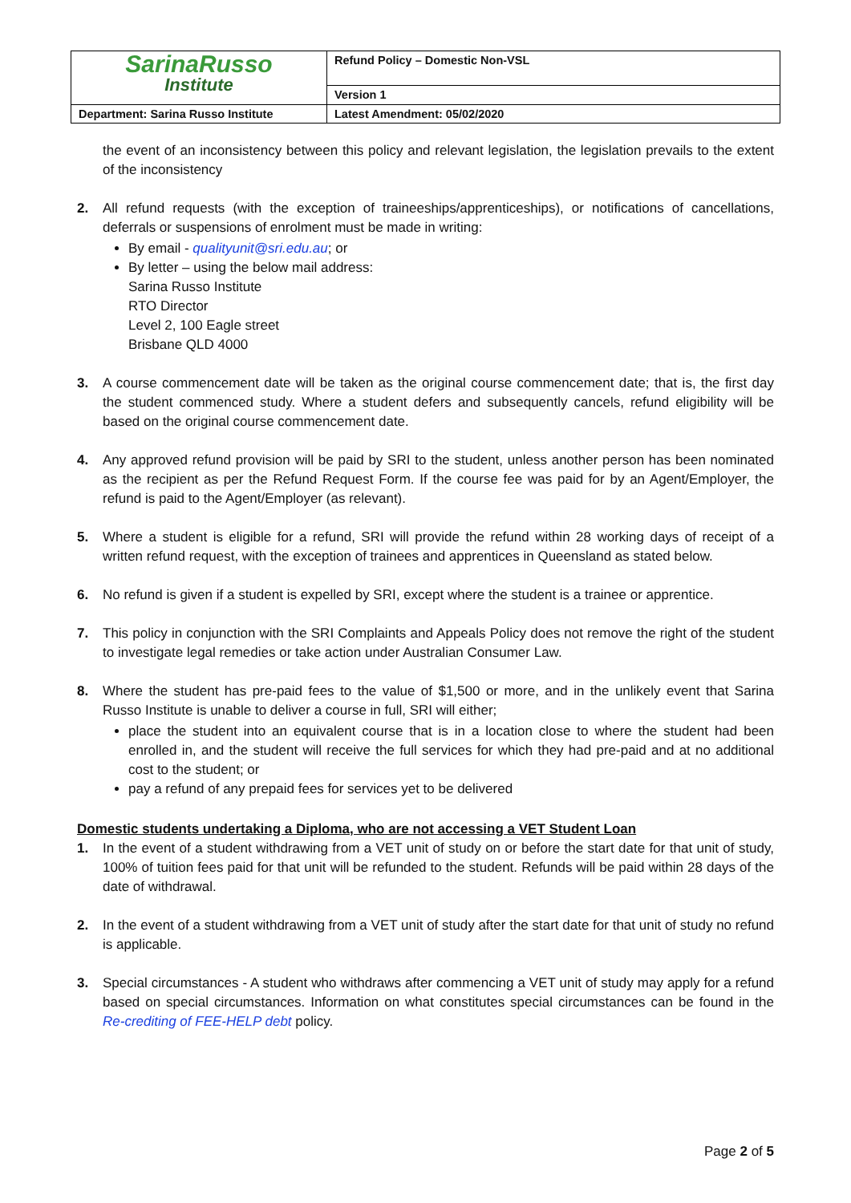| SarinaRusso Institute | Refund Policy – Domestic Non-VSL |
| | Version 1 |
| Department: Sarina Russo Institute | Latest Amendment: 05/02/2020 |
the event of an inconsistency between this policy and relevant legislation, the legislation prevails to the extent of the inconsistency
2. All refund requests (with the exception of traineeships/apprenticeships), or notifications of cancellations, deferrals or suspensions of enrolment must be made in writing:
By email - qualityunit@sri.edu.au; or
By letter – using the below mail address:
Sarina Russo Institute
RTO Director
Level 2, 100 Eagle street
Brisbane QLD 4000
3. A course commencement date will be taken as the original course commencement date; that is, the first day the student commenced study. Where a student defers and subsequently cancels, refund eligibility will be based on the original course commencement date.
4. Any approved refund provision will be paid by SRI to the student, unless another person has been nominated as the recipient as per the Refund Request Form. If the course fee was paid for by an Agent/Employer, the refund is paid to the Agent/Employer (as relevant).
5. Where a student is eligible for a refund, SRI will provide the refund within 28 working days of receipt of a written refund request, with the exception of trainees and apprentices in Queensland as stated below.
6. No refund is given if a student is expelled by SRI, except where the student is a trainee or apprentice.
7. This policy in conjunction with the SRI Complaints and Appeals Policy does not remove the right of the student to investigate legal remedies or take action under Australian Consumer Law.
8. Where the student has pre-paid fees to the value of $1,500 or more, and in the unlikely event that Sarina Russo Institute is unable to deliver a course in full, SRI will either;
place the student into an equivalent course that is in a location close to where the student had been enrolled in, and the student will receive the full services for which they had pre-paid and at no additional cost to the student; or
pay a refund of any prepaid fees for services yet to be delivered
Domestic students undertaking a Diploma, who are not accessing a VET Student Loan
1. In the event of a student withdrawing from a VET unit of study on or before the start date for that unit of study, 100% of tuition fees paid for that unit will be refunded to the student. Refunds will be paid within 28 days of the date of withdrawal.
2. In the event of a student withdrawing from a VET unit of study after the start date for that unit of study no refund is applicable.
3. Special circumstances - A student who withdraws after commencing a VET unit of study may apply for a refund based on special circumstances. Information on what constitutes special circumstances can be found in the Re-crediting of FEE-HELP debt policy.
Page 2 of 5